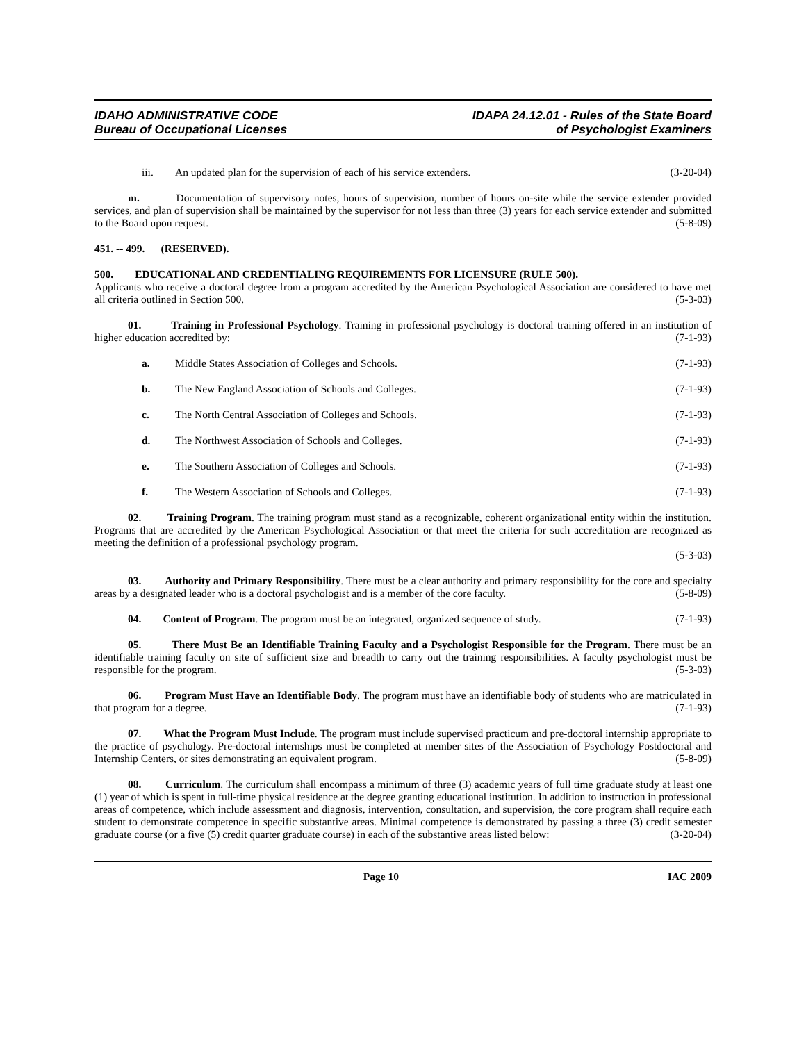IDAHO ADMINISTRATIVE CODE
Bureau of Occupational Licenses
IDAPA 24.12.01 - Rules of the State Board
of Psychologist Examiners
iii. An updated plan for the supervision of each of his service extenders. (3-20-04)
m. Documentation of supervisory notes, hours of supervision, number of hours on-site while the service extender provided services, and plan of supervision shall be maintained by the supervisor for not less than three (3) years for each service extender and submitted to the Board upon request. (5-8-09)
451. -- 499. (RESERVED).
500. EDUCATIONAL AND CREDENTIALING REQUIREMENTS FOR LICENSURE (RULE 500).
Applicants who receive a doctoral degree from a program accredited by the American Psychological Association are considered to have met all criteria outlined in Section 500. (5-3-03)
01. Training in Professional Psychology. Training in professional psychology is doctoral training offered in an institution of higher education accredited by: (7-1-93)
a. Middle States Association of Colleges and Schools. (7-1-93)
b. The New England Association of Schools and Colleges. (7-1-93)
c. The North Central Association of Colleges and Schools. (7-1-93)
d. The Northwest Association of Schools and Colleges. (7-1-93)
e. The Southern Association of Colleges and Schools. (7-1-93)
f. The Western Association of Schools and Colleges. (7-1-93)
02. Training Program. The training program must stand as a recognizable, coherent organizational entity within the institution. Programs that are accredited by the American Psychological Association or that meet the criteria for such accreditation are recognized as meeting the definition of a professional psychology program.
(5-3-03)
03. Authority and Primary Responsibility. There must be a clear authority and primary responsibility for the core and specialty areas by a designated leader who is a doctoral psychologist and is a member of the core faculty. (5-8-09)
04. Content of Program. The program must be an integrated, organized sequence of study. (7-1-93)
05. There Must Be an Identifiable Training Faculty and a Psychologist Responsible for the Program. There must be an identifiable training faculty on site of sufficient size and breadth to carry out the training responsibilities. A faculty psychologist must be responsible for the program. (5-3-03)
06. Program Must Have an Identifiable Body. The program must have an identifiable body of students who are matriculated in that program for a degree. (7-1-93)
07. What the Program Must Include. The program must include supervised practicum and pre-doctoral internship appropriate to the practice of psychology. Pre-doctoral internships must be completed at member sites of the Association of Psychology Postdoctoral and Internship Centers, or sites demonstrating an equivalent program. (5-8-09)
08. Curriculum. The curriculum shall encompass a minimum of three (3) academic years of full time graduate study at least one (1) year of which is spent in full-time physical residence at the degree granting educational institution. In addition to instruction in professional areas of competence, which include assessment and diagnosis, intervention, consultation, and supervision, the core program shall require each student to demonstrate competence in specific substantive areas. Minimal competence is demonstrated by passing a three (3) credit semester graduate course (or a five (5) credit quarter graduate course) in each of the substantive areas listed below: (3-20-04)
Page 10 IAC 2009